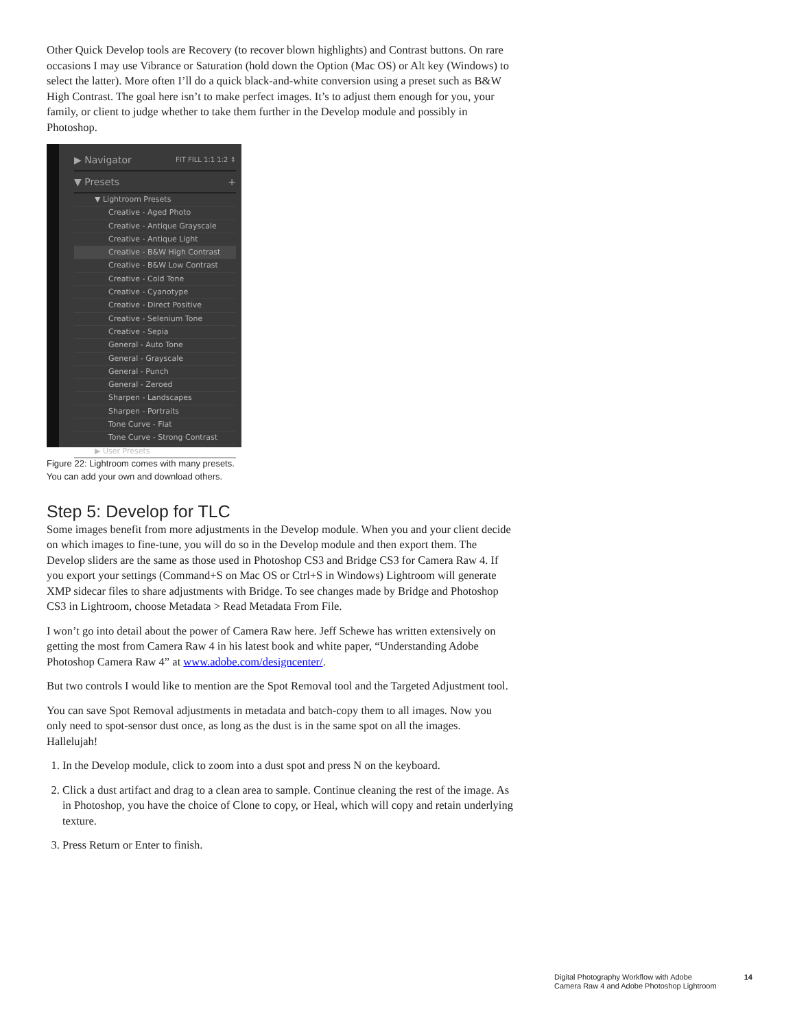Other Quick Develop tools are Recovery (to recover blown highlights) and Contrast buttons. On rare occasions I may use Vibrance or Saturation (hold down the Option (Mac OS) or Alt key (Windows) to select the latter). More often I’ll do a quick black-and-white conversion using a preset such as B&W High Contrast. The goal here isn’t to make perfect images. It’s to adjust them enough for you, your family, or client to judge whether to take them further in the Develop module and possibly in Photoshop.
▶ Navigator FIT FILL 1:1 1:2 ⇕
▼ Presets +
▼ Lightroom Presets
Creative - Aged Photo
Creative - Antique Grayscale
Creative - Antique Light
Creative - B&W High Contrast
Creative - B&W Low Contrast
Creative - Cold Tone
Creative - Cyanotype
Creative - Direct Positive
Creative - Selenium Tone
Creative - Sepia
General - Auto Tone
General - Grayscale
General - Punch
General - Zeroed
Sharpen - Landscapes
Sharpen - Portraits
Tone Curve - Flat
Tone Curve - Strong Contrast
▶ User Presets
Figure 22: Lightroom comes with many presets.
You can add your own and download others.
Step 5: Develop for TLC
Some images benefit from more adjustments in the Develop module. When you and your client decide on which images to fine-tune, you will do so in the Develop module and then export them. The Develop sliders are the same as those used in Photoshop CS3 and Bridge CS3 for Camera Raw 4. If you export your settings (Command+S on Mac OS or Ctrl+S in Windows) Lightroom will generate XMP sidecar files to share adjustments with Bridge. To see changes made by Bridge and Photoshop CS3 in Lightroom, choose Metadata > Read Metadata From File.
I won’t go into detail about the power of Camera Raw here. Jeff Schewe has written extensively on getting the most from Camera Raw 4 in his latest book and white paper, “Understanding Adobe Photoshop Camera Raw 4” at www.adobe.com/designcenter/.
But two controls I would like to mention are the Spot Removal tool and the Targeted Adjustment tool.
You can save Spot Removal adjustments in metadata and batch-copy them to all images. Now you only need to spot-sensor dust once, as long as the dust is in the same spot on all the images. Hallelujah!
1. In the Develop module, click to zoom into a dust spot and press N on the keyboard.
2. Click a dust artifact and drag to a clean area to sample. Continue cleaning the rest of the image. As in Photoshop, you have the choice of Clone to copy, or Heal, which will copy and retain underlying texture.
3. Press Return or Enter to finish.
Digital Photography Workflow with Adobe
Camera Raw 4 and Adobe Photoshop Lightroom
14